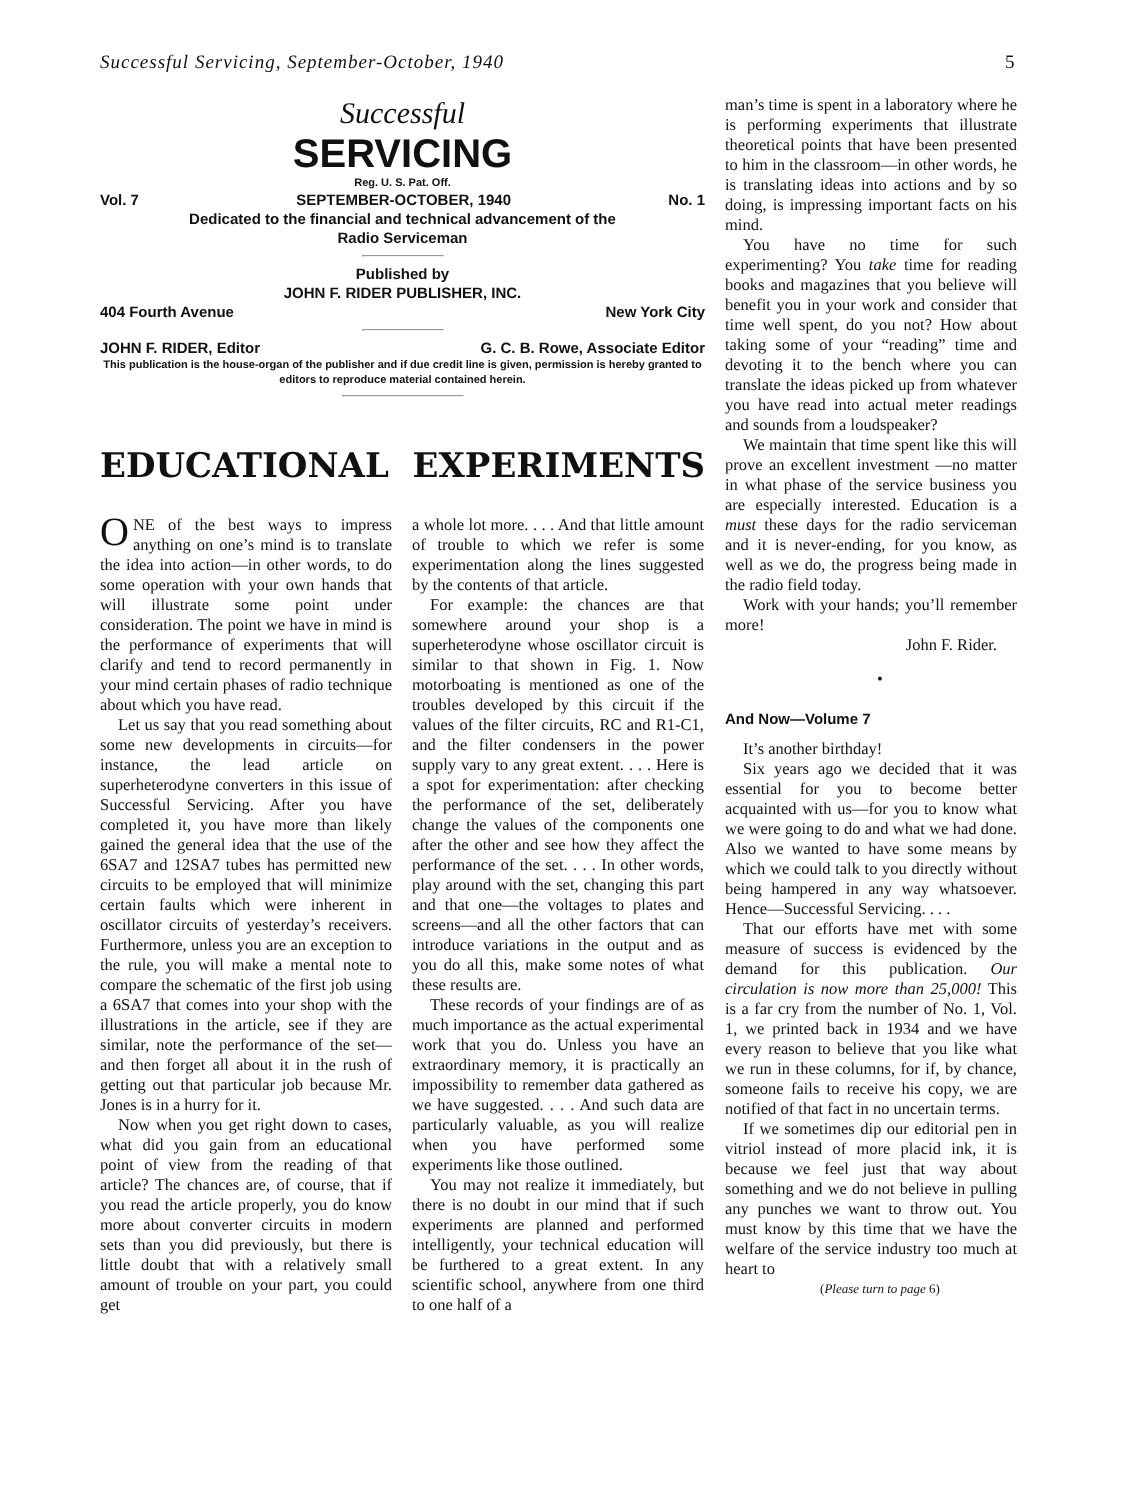Successful Servicing, September-October, 1940 5
Successful
SERVICING
Reg. U. S. Pat. Off.
Vol. 7 SEPTEMBER-OCTOBER, 1940 No. 1
Dedicated to the financial and technical advancement of the
Radio Serviceman
Published by
JOHN F. RIDER PUBLISHER, INC.
404 Fourth Avenue New York City
JOHN F. RIDER, Editor G. C. B. Rowe, Associate Editor
This publication is the house-organ of the publisher and if due credit line is given, permission is hereby granted to editors to reproduce material contained herein.
EDUCATIONAL EXPERIMENTS
ONE of the best ways to impress anything on one’s mind is to translate the idea into action—in other words, to do some operation with your own hands that will illustrate some point under consideration. The point we have in mind is the performance of experiments that will clarify and tend to record permanently in your mind certain phases of radio technique about which you have read.
Let us say that you read something about some new developments in circuits—for instance, the lead article on superheterodyne converters in this issue of Successful Servicing. After you have completed it, you have more than likely gained the general idea that the use of the 6SA7 and 12SA7 tubes has permitted new circuits to be employed that will minimize certain faults which were inherent in oscillator circuits of yesterday’s receivers. Furthermore, unless you are an exception to the rule, you will make a mental note to compare the schematic of the first job using a 6SA7 that comes into your shop with the illustrations in the article, see if they are similar, note the performance of the set—and then forget all about it in the rush of getting out that particular job because Mr. Jones is in a hurry for it.
Now when you get right down to cases, what did you gain from an educational point of view from the reading of that article? The chances are, of course, that if you read the article properly, you do know more about converter circuits in modern sets than you did previously, but there is little doubt that with a relatively small amount of trouble on your part, you could get
a whole lot more. . . . And that little amount of trouble to which we refer is some experimentation along the lines suggested by the contents of that article.
For example: the chances are that somewhere around your shop is a superheterodyne whose oscillator circuit is similar to that shown in Fig. 1. Now motorboating is mentioned as one of the troubles developed by this circuit if the values of the filter circuits, RC and R1-C1, and the filter condensers in the power supply vary to any great extent. . . . Here is a spot for experimentation: after checking the performance of the set, deliberately change the values of the components one after the other and see how they affect the performance of the set. . . . In other words, play around with the set, changing this part and that one—the voltages to plates and screens—and all the other factors that can introduce variations in the output and as you do all this, make some notes of what these results are.
These records of your findings are of as much importance as the actual experimental work that you do. Unless you have an extraordinary memory, it is practically an impossibility to remember data gathered as we have suggested. . . . And such data are particularly valuable, as you will realize when you have performed some experiments like those outlined.
You may not realize it immediately, but there is no doubt in our mind that if such experiments are planned and performed intelligently, your technical education will be furthered to a great extent. In any scientific school, anywhere from one third to one half of a
man’s time is spent in a laboratory where he is performing experiments that illustrate theoretical points that have been presented to him in the classroom—in other words, he is translating ideas into actions and by so doing, is impressing important facts on his mind.
You have no time for such experimenting? You take time for reading books and magazines that you believe will benefit you in your work and consider that time well spent, do you not? How about taking some of your “reading” time and devoting it to the bench where you can translate the ideas picked up from whatever you have read into actual meter readings and sounds from a loudspeaker?
We maintain that time spent like this will prove an excellent investment —no matter in what phase of the service business you are especially interested. Education is a must these days for the radio serviceman and it is never-ending, for you know, as well as we do, the progress being made in the radio field today.
Work with your hands; you’ll remember more!
John F. Rider.
•
And Now—Volume 7
It’s another birthday!
Six years ago we decided that it was essential for you to become better acquainted with us—for you to know what we were going to do and what we had done. Also we wanted to have some means by which we could talk to you directly without being hampered in any way whatsoever. Hence—Successful Servicing. . . .
That our efforts have met with some measure of success is evidenced by the demand for this publication. Our circulation is now more than 25,000! This is a far cry from the number of No. 1, Vol. 1, we printed back in 1934 and we have every reason to believe that you like what we run in these columns, for if, by chance, someone fails to receive his copy, we are notified of that fact in no uncertain terms.
If we sometimes dip our editorial pen in vitriol instead of more placid ink, it is because we feel just that way about something and we do not believe in pulling any punches we want to throw out. You must know by this time that we have the welfare of the service industry too much at heart to
(Please turn to page 6)